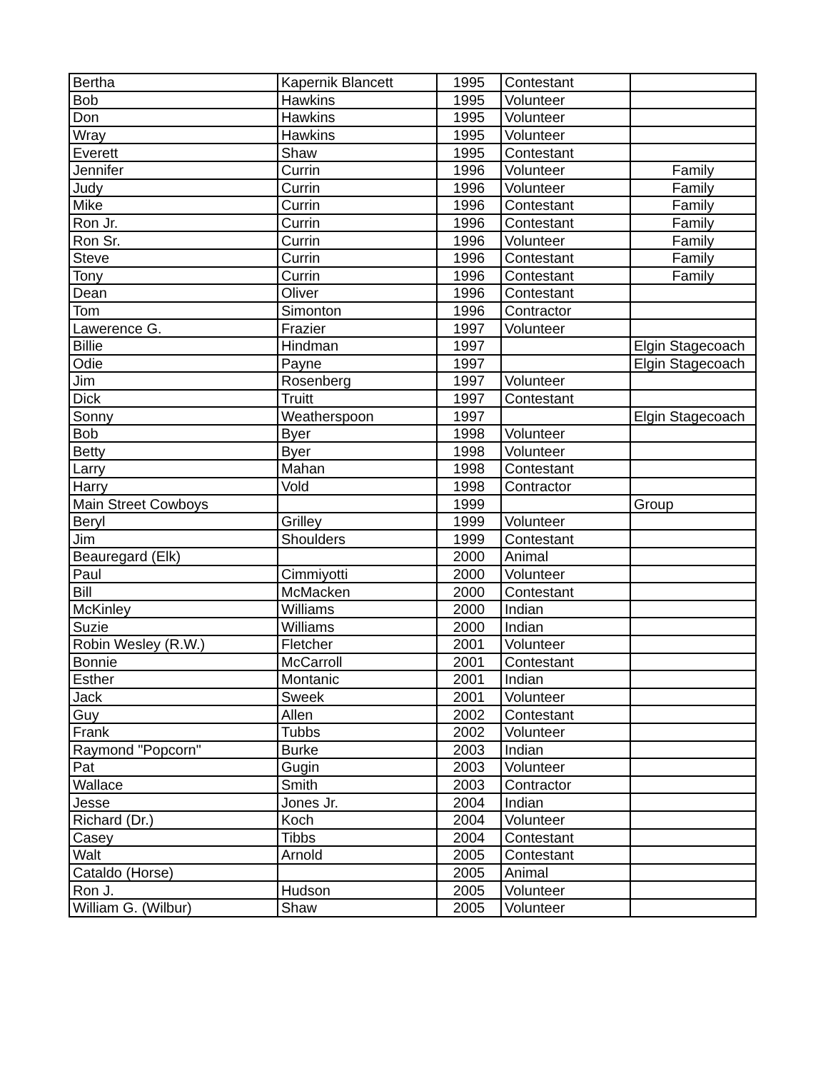| Bertha | Kapernik Blancett | 1995 | Contestant | |
| Bob | Hawkins | 1995 | Volunteer | |
| Don | Hawkins | 1995 | Volunteer | |
| Wray | Hawkins | 1995 | Volunteer | |
| Everett | Shaw | 1995 | Contestant | |
| Jennifer | Currin | 1996 | Volunteer | Family |
| Judy | Currin | 1996 | Volunteer | Family |
| Mike | Currin | 1996 | Contestant | Family |
| Ron Jr. | Currin | 1996 | Contestant | Family |
| Ron Sr. | Currin | 1996 | Volunteer | Family |
| Steve | Currin | 1996 | Contestant | Family |
| Tony | Currin | 1996 | Contestant | Family |
| Dean | Oliver | 1996 | Contestant | |
| Tom | Simonton | 1996 | Contractor | |
| Lawerence G. | Frazier | 1997 | Volunteer | |
| Billie | Hindman | 1997 | | Elgin Stagecoach |
| Odie | Payne | 1997 | | Elgin Stagecoach |
| Jim | Rosenberg | 1997 | Volunteer | |
| Dick | Truitt | 1997 | Contestant | |
| Sonny | Weatherspoon | 1997 | | Elgin Stagecoach |
| Bob | Byer | 1998 | Volunteer | |
| Betty | Byer | 1998 | Volunteer | |
| Larry | Mahan | 1998 | Contestant | |
| Harry | Vold | 1998 | Contractor | |
| Main Street Cowboys | | 1999 | | Group |
| Beryl | Grilley | 1999 | Volunteer | |
| Jim | Shoulders | 1999 | Contestant | |
| Beauregard (Elk) | | 2000 | Animal | |
| Paul | Cimmiyotti | 2000 | Volunteer | |
| Bill | McMacken | 2000 | Contestant | |
| McKinley | Williams | 2000 | Indian | |
| Suzie | Williams | 2000 | Indian | |
| Robin Wesley (R.W.) | Fletcher | 2001 | Volunteer | |
| Bonnie | McCarroll | 2001 | Contestant | |
| Esther | Montanic | 2001 | Indian | |
| Jack | Sweek | 2001 | Volunteer | |
| Guy | Allen | 2002 | Contestant | |
| Frank | Tubbs | 2002 | Volunteer | |
| Raymond "Popcorn" | Burke | 2003 | Indian | |
| Pat | Gugin | 2003 | Volunteer | |
| Wallace | Smith | 2003 | Contractor | |
| Jesse | Jones Jr. | 2004 | Indian | |
| Richard (Dr.) | Koch | 2004 | Volunteer | |
| Casey | Tibbs | 2004 | Contestant | |
| Walt | Arnold | 2005 | Contestant | |
| Cataldo (Horse) | | 2005 | Animal | |
| Ron J. | Hudson | 2005 | Volunteer | |
| William G. (Wilbur) | Shaw | 2005 | Volunteer | |